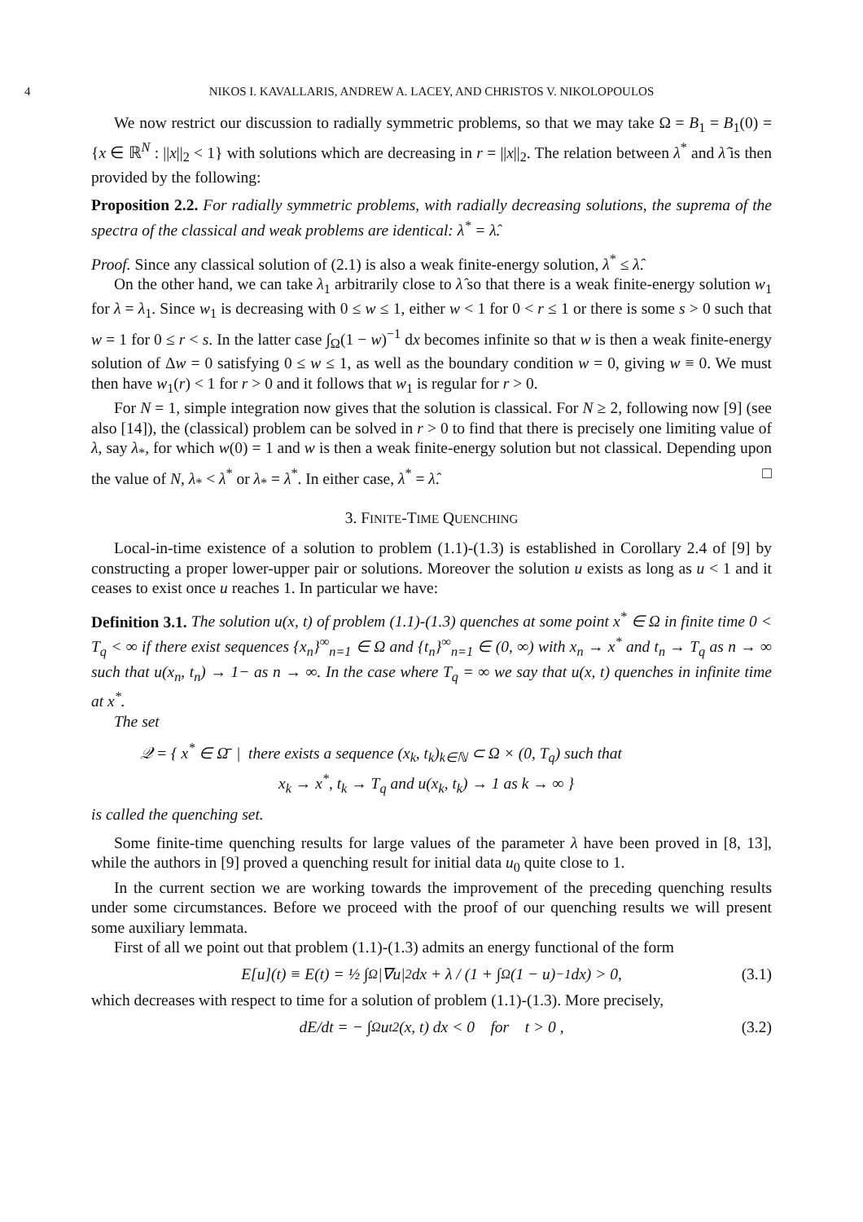4 NIKOS I. KAVALLARIS, ANDREW A. LACEY, AND CHRISTOS V. NIKOLOPOULOS
We now restrict our discussion to radially symmetric problems, so that we may take Ω = B<sub>1</sub> = B<sub>1</sub>(0) = {x ∈ ℝ<sup>N</sup> : ||x||<sub>2</sub> < 1} with solutions which are decreasing in r = ||x||<sub>2</sub>. The relation between λ<sup>*</sup> and λ̂ is then provided by the following:
Proposition 2.2. For radially symmetric problems, with radially decreasing solutions, the suprema of the spectra of the classical and weak problems are identical: λ<sup>*</sup> = λ̂.
Proof. Since any classical solution of (2.1) is also a weak finite-energy solution, λ<sup>*</sup> ≤ λ̂.
On the other hand, we can take λ<sub>1</sub> arbitrarily close to λ̂ so that there is a weak finite-energy solution w<sub>1</sub> for λ = λ<sub>1</sub>. Since w<sub>1</sub> is decreasing with 0 ≤ w ≤ 1, either w < 1 for 0 < r ≤ 1 or there is some s > 0 such that w = 1 for 0 ≤ r < s. In the latter case ∫<sub>Ω</sub>(1 − w)<sup>−1</sup> dx becomes infinite so that w is then a weak finite-energy solution of Δw = 0 satisfying 0 ≤ w ≤ 1, as well as the boundary condition w = 0, giving w ≡ 0. We must then have w<sub>1</sub>(r) < 1 for r > 0 and it follows that w<sub>1</sub> is regular for r > 0.
For N = 1, simple integration now gives that the solution is classical. For N ≥ 2, following now [9] (see also [14]), the (classical) problem can be solved in r > 0 to find that there is precisely one limiting value of λ, say λ<sub>*</sub>, for which w(0) = 1 and w is then a weak finite-energy solution but not classical. Depending upon the value of N, λ<sub>*</sub> < λ<sup>*</sup> or λ<sub>*</sub> = λ<sup>*</sup>. In either case, λ<sup>*</sup> = λ̂. □
3. FINITE-TIME QUENCHING
Local-in-time existence of a solution to problem (1.1)-(1.3) is established in Corollary 2.4 of [9] by constructing a proper lower-upper pair or solutions. Moreover the solution u exists as long as u < 1 and it ceases to exist once u reaches 1. In particular we have:
Definition 3.1. The solution u(x, t) of problem (1.1)-(1.3) quenches at some point x<sup>*</sup> ∈ Ω in finite time 0 < T<sub>q</sub> < ∞ if there exist sequences {x<sub>n</sub>}<sup>∞</sup><sub>n=1</sub> ∈ Ω and {t<sub>n</sub>}<sup>∞</sup><sub>n=1</sub> ∈ (0, ∞) with x<sub>n</sub> → x<sup>*</sup> and t<sub>n</sub> → T<sub>q</sub> as n → ∞ such that u(x<sub>n</sub>, t<sub>n</sub>) → 1− as n → ∞. In the case where T<sub>q</sub> = ∞ we say that u(x, t) quenches in infinite time at x<sup>*</sup>.
The set
𝒬 = { x<sup>*</sup> ∈ Ω̄ | there exists a sequence (x<sub>k</sub>, t<sub>k</sub>)<sub>k∈ℕ</sub> ⊂ Ω × (0, T<sub>q</sub>) such that
x<sub>k</sub> → x<sup>*</sup>, t<sub>k</sub> → T<sub>q</sub> and u(x<sub>k</sub>, t<sub>k</sub>) → 1 as k → ∞ }
is called the quenching set.
Some finite-time quenching results for large values of the parameter λ have been proved in [8, 13], while the authors in [9] proved a quenching result for initial data u<sub>0</sub> quite close to 1.
In the current section we are working towards the improvement of the preceding quenching results under some circumstances. Before we proceed with the proof of our quenching results we will present some auxiliary lemmata.
First of all we point out that problem (1.1)-(1.3) admits an energy functional of the form
E[u](t) ≡ E(t) = ½ ∫<sub>Ω</sub> |∇u|<sup>2</sup> dx + λ / (1 + ∫<sub>Ω</sub>(1 − u)<sup>−1</sup> dx) > 0, (3.1)
which decreases with respect to time for a solution of problem (1.1)-(1.3). More precisely,
dE/dt = − ∫<sub>Ω</sub> u<sub>t</sub><sup>2</sup>(x, t) dx < 0 for t > 0 , (3.2)